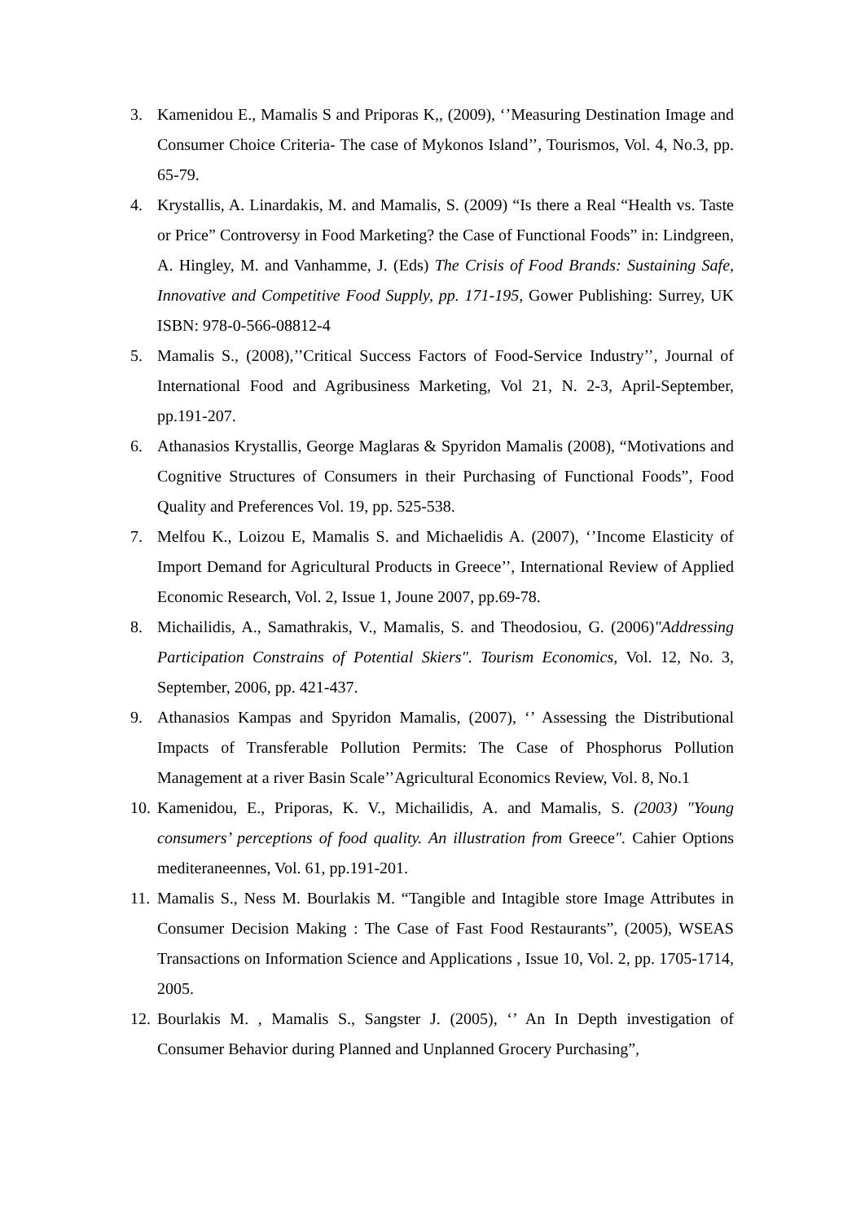3. Kamenidou E., Mamalis S and Priporas K,, (2009), ‘’Measuring Destination Image and Consumer Choice Criteria- The case of Mykonos Island’’, Tourismos, Vol. 4, No.3, pp. 65-79.
4. Krystallis, A. Linardakis, M. and Mamalis, S. (2009) “Is there a Real “Health vs. Taste or Price” Controversy in Food Marketing? the Case of Functional Foods” in: Lindgreen, A. Hingley, M. and Vanhamme, J. (Eds) The Crisis of Food Brands: Sustaining Safe, Innovative and Competitive Food Supply, pp. 171-195, Gower Publishing: Surrey, UK ISBN: 978-0-566-08812-4
5. Mamalis S., (2008),’’Critical Success Factors of Food-Service Industry’’, Journal of International Food and Agribusiness Marketing, Vol 21, N. 2-3, April-September, pp.191-207.
6. Athanasios Krystallis, George Maglaras & Spyridon Mamalis (2008), “Motivations and Cognitive Structures of Consumers in their Purchasing of Functional Foods”, Food Quality and Preferences Vol. 19, pp. 525-538.
7. Melfou K., Loizou E, Mamalis S. and Michaelidis A. (2007), ‘’Income Elasticity of Import Demand for Agricultural Products in Greece’’, International Review of Applied Economic Research, Vol. 2, Issue 1, Joune 2007, pp.69-78.
8. Michailidis, A., Samathrakis, V., Mamalis, S. and Theodosiou, G. (2006)"Addressing Participation Constrains of Potential Skiers". Tourism Economics, Vol. 12, No. 3, September, 2006, pp. 421-437.
9. Athanasios Kampas and Spyridon Mamalis, (2007), ‘’ Assessing the Distributional Impacts of Transferable Pollution Permits: The Case of Phosphorus Pollution Management at a river Basin Scale’’Agricultural Economics Review, Vol. 8, No.1
10. Kamenidou, E., Priporas, K. V., Michailidis, A. and Mamalis, S. (2003) "Young consumers’ perceptions of food quality. An illustration from Greece". Cahier Options mediteraneennes, Vol. 61, pp.191-201.
11. Mamalis S., Ness M. Bourlakis M. “Tangible and Intagible store Image Attributes in Consumer Decision Making : The Case of Fast Food Restaurants”, (2005), WSEAS Transactions on Information Science and Applications , Issue 10, Vol. 2, pp. 1705-1714, 2005.
12. Bourlakis M. , Mamalis S., Sangster J. (2005), ‘’ An In Depth investigation of Consumer Behavior during Planned and Unplanned Grocery Purchasing”,